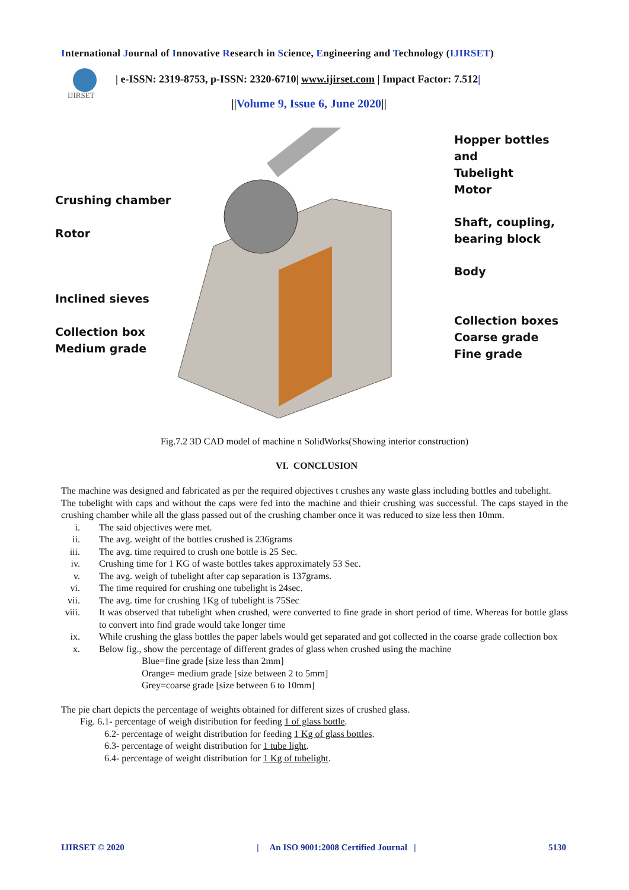International Journal of Innovative Research in Science, Engineering and Technology (IJIRSET)
IJIRSET
| e-ISSN: 2319-8753, p-ISSN: 2320-6710| www.ijirset.com | Impact Factor: 7.512|
||Volume 9, Issue 6, June 2020||
Hopper bottles and
Tubelight
Motor
Shaft, coupling,
bearing block
Body
Collection boxes
Coarse grade
Fine grade
Crushing chamber
Rotor
Inclined sieves
Collection box
Medium grade
Fig.7.2 3D CAD model of machine n SolidWorks(Showing interior construction)
VI. CONCLUSION
The machine was designed and fabricated as per the required objectives t crushes any waste glass including bottles and tubelight.
The tubelight with caps and without the caps were fed into the machine and thieir crushing was successful. The caps stayed in the crushing chamber while all the glass passed out of the crushing chamber once it was reduced to size less then 10mm.
i. The said objectives were met.
ii. The avg. weight of the bottles crushed is 236grams
iii. The avg. time required to crush one bottle is 25 Sec.
iv. Crushing time for 1 KG of waste bottles takes approximately 53 Sec.
v. The avg. weigh of tubelight after cap separation is 137grams.
vi. The time required for crushing one tubelight is 24sec.
vii. The avg. time for crushing 1Kg of tubelight is 75Sec
viii. It was observed that tubelight when crushed, were converted to fine grade in short period of time. Whereas for bottle glass to convert into find grade would take longer time
ix. While crushing the glass bottles the paper labels would get separated and got collected in the coarse grade collection box
x. Below fig., show the percentage of different grades of glass when crushed using the machine
Blue=fine grade [size less than 2mm]
Orange= medium grade [size between 2 to 5mm]
Grey=coarse grade [size between 6 to 10mm]
The pie chart depicts the percentage of weights obtained for different sizes of crushed glass.
Fig. 6.1- percentage of weigh distribution for feeding 1 of glass bottle.
6.2- percentage of weight distribution for feeding 1 Kg of glass bottles.
6.3- percentage of weight distribution for 1 tube light.
6.4- percentage of weight distribution for 1 Kg of tubelight.
IJIRSET © 2020 | An ISO 9001:2008 Certified Journal | 5130